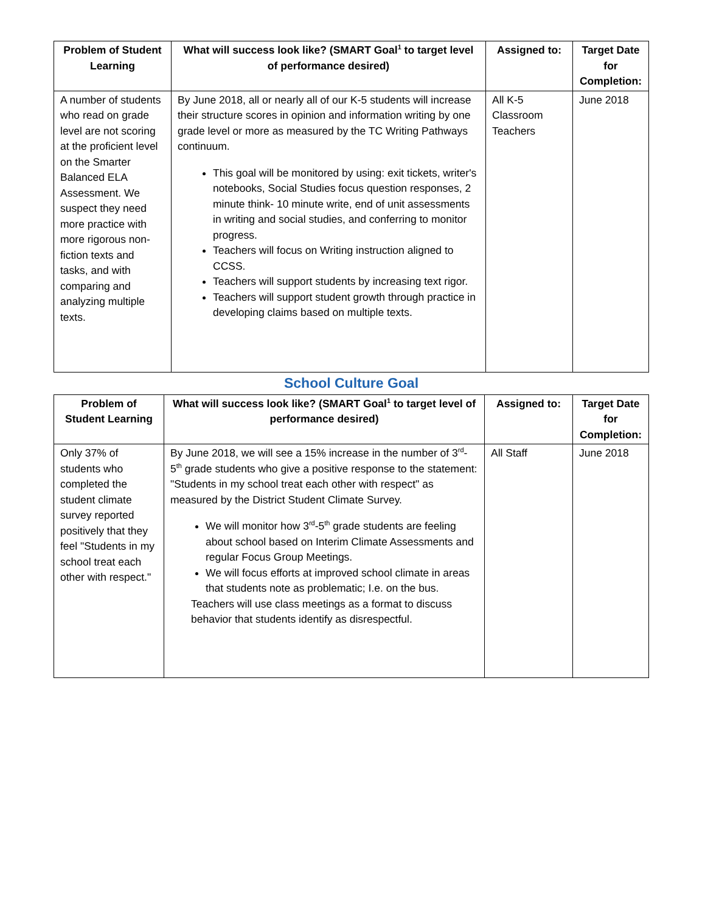| Problem of Student Learning | What will success look like? (SMART Goal<sup>1</sup> to target level of performance desired) | Assigned to: | Target Date for Completion: |
| --- | --- | --- | --- |
| A number of students who read on grade level are not scoring at the proficient level on the Smarter Balanced ELA Assessment. We suspect they need more practice with more rigorous non-fiction texts and tasks, and with comparing and analyzing multiple texts. | By June 2018, all or nearly all of our K-5 students will increase their structure scores in opinion and information writing by one grade level or more as measured by the TC Writing Pathways continuum. This goal will be monitored by using: exit tickets, writer's notebooks, Social Studies focus question responses, 2 minute think- 10 minute write, end of unit assessments in writing and social studies, and conferring to monitor progress. Teachers will focus on Writing instruction aligned to CCSS. Teachers will support students by increasing text rigor. Teachers will support student growth through practice in developing claims based on multiple texts. | All K-5 Classroom Teachers | June 2018 |
School Culture Goal
| Problem of Student Learning | What will success look like? (SMART Goal<sup>1</sup> to target level of performance desired) | Assigned to: | Target Date for Completion: |
| --- | --- | --- | --- |
| Only 37% of students who completed the student climate survey reported positively that they feel "Students in my school treat each other with respect." | By June 2018, we will see a 15% increase in the number of 3<sup>rd</sup>-5<sup>th</sup> grade students who give a positive response to the statement: "Students in my school treat each other with respect" as measured by the District Student Climate Survey. We will monitor how 3<sup>rd</sup>-5<sup>th</sup> grade students are feeling about school based on Interim Climate Assessments and regular Focus Group Meetings. We will focus efforts at improved school climate in areas that students note as problematic; I.e. on the bus. Teachers will use class meetings as a format to discuss behavior that students identify as disrespectful. | All Staff | June 2018 |